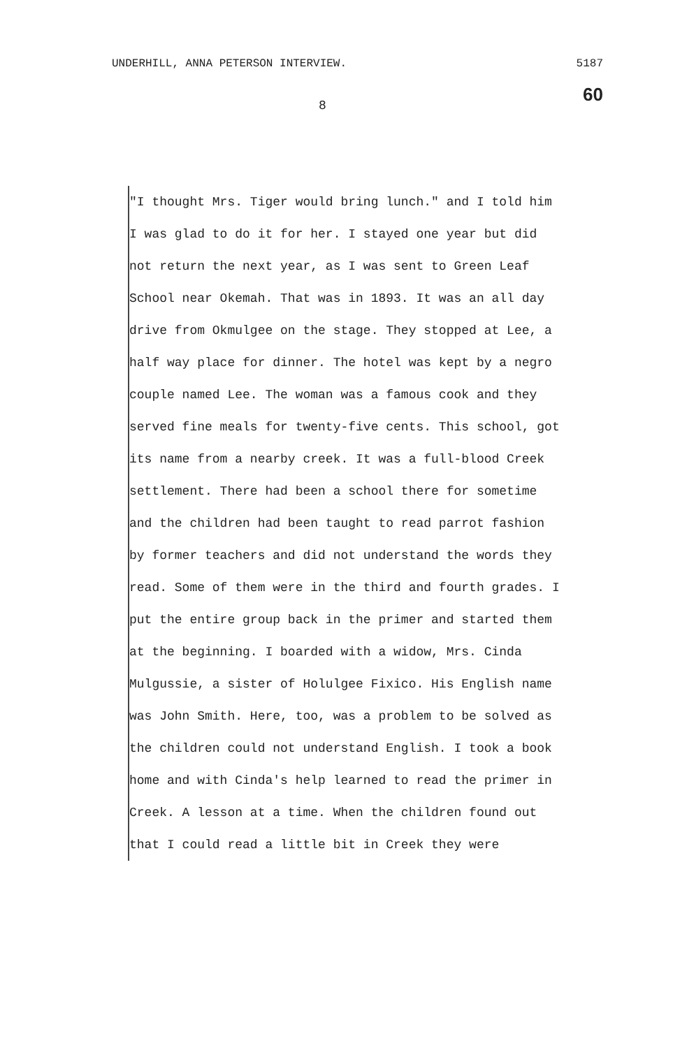UNDERHILL, ANNA PETERSON INTERVIEW. 5187
60
8
"I thought Mrs. Tiger would bring lunch." and I told him I was glad to do it for her. I stayed one year but did not return the next year, as I was sent to Green Leaf School near Okemah. That was in 1893. It was an all day drive from Okmulgee on the stage. They stopped at Lee, a half way place for dinner. The hotel was kept by a negro couple named Lee. The woman was a famous cook and they served fine meals for twenty-five cents. This school, got its name from a nearby creek. It was a full-blood Creek settlement. There had been a school there for sometime and the children had been taught to read parrot fashion by former teachers and did not understand the words they read. Some of them were in the third and fourth grades. I put the entire group back in the primer and started them at the beginning. I boarded with a widow, Mrs. Cinda Mulgussie, a sister of Holulgee Fixico. His English name was John Smith. Here, too, was a problem to be solved as the children could not understand English. I took a book home and with Cinda's help learned to read the primer in Creek. A lesson at a time. When the children found out that I could read a little bit in Creek they were